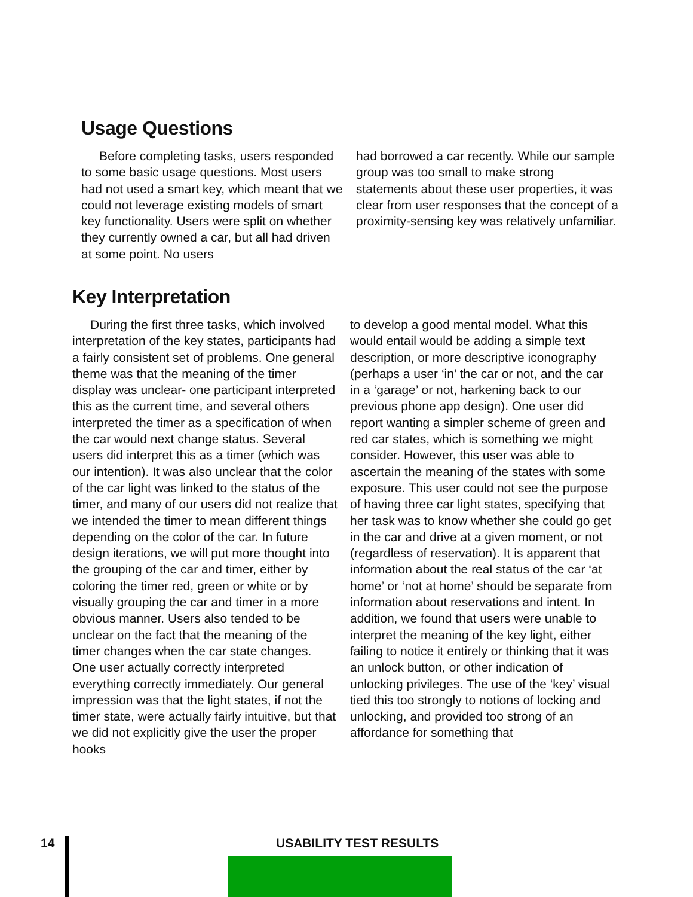Usage Questions
Before completing tasks, users responded to some basic usage questions. Most users had not used a smart key, which meant that we could not leverage existing models of smart key functionality. Users were split on whether they currently owned a car, but all had driven at some point. No users
had borrowed a car recently. While our sample group was too small to make strong statements about these user properties, it was clear from user responses that the concept of a proximity-sensing key was relatively unfamiliar.
Key Interpretation
During the first three tasks, which involved interpretation of the key states, participants had a fairly consistent set of problems. One general theme was that the meaning of the timer display was unclear- one participant interpreted this as the current time, and several others interpreted the timer as a specification of when the car would next change status. Several users did interpret this as a timer (which was our intention). It was also unclear that the color of the car light was linked to the status of the timer, and many of our users did not realize that we intended the timer to mean different things depending on the color of the car. In future design iterations, we will put more thought into the grouping of the car and timer, either by coloring the timer red, green or white or by visually grouping the car and timer in a more obvious manner. Users also tended to be unclear on the fact that the meaning of the timer changes when the car state changes. One user actually correctly interpreted everything correctly immediately. Our general impression was that the light states, if not the timer state, were actually fairly intuitive, but that we did not explicitly give the user the proper hooks
to develop a good mental model. What this would entail would be adding a simple text description, or more descriptive iconography (perhaps a user ‘in’ the car or not, and the car in a ‘garage’ or not, harkening back to our previous phone app design). One user did report wanting a simpler scheme of green and red car states, which is something we might consider. However, this user was able to ascertain the meaning of the states with some exposure. This user could not see the purpose of having three car light states, specifying that her task was to know whether she could go get in the car and drive at a given moment, or not (regardless of reservation). It is apparent that information about the real status of the car ‘at home’ or ‘not at home’ should be separate from information about reservations and intent. In addition, we found that users were unable to interpret the meaning of the key light, either failing to notice it entirely or thinking that it was an unlock button, or other indication of unlocking privileges. The use of the ‘key’ visual tied this too strongly to notions of locking and unlocking, and provided too strong of an affordance for something that
14 USABILITY TEST RESULTS